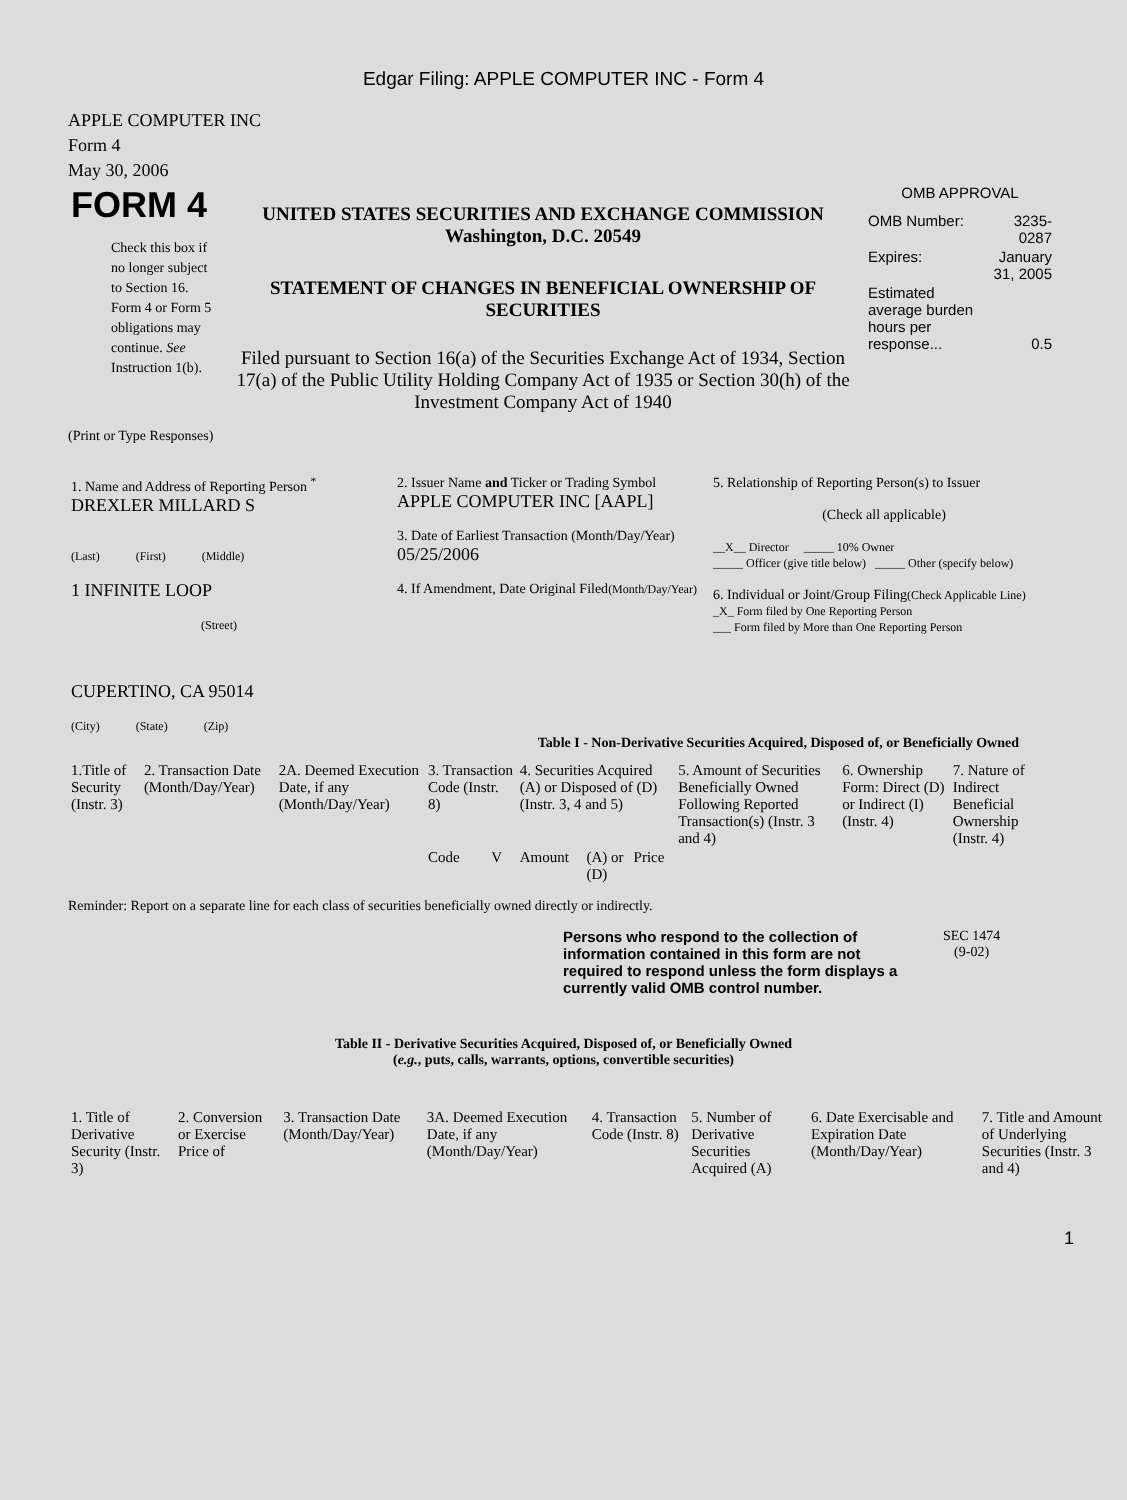Edgar Filing: APPLE COMPUTER INC - Form 4
APPLE COMPUTER INC
Form 4
May 30, 2006
| FORM 4 Check this box if no longer subject to Section 16. Form 4 or Form 5 obligations may continue. See Instruction 1(b). | UNITED STATES SECURITIES AND EXCHANGE COMMISSION Washington, D.C. 20549 STATEMENT OF CHANGES IN BENEFICIAL OWNERSHIP OF SECURITIES Filed pursuant to Section 16(a) of the Securities Exchange Act of 1934, Section 17(a) of the Public Utility Holding Company Act of 1935 or Section 30(h) of the Investment Company Act of 1940 | OMB APPROVAL / OMB Number: / 3235-0287 / / Expires: / January 31, 2005 / / Estimated average burden hours per response... / 0.5 / |
(Print or Type Responses)
| 1. Name and Address of Reporting Person <sup>*</sup> DREXLER MILLARD S (Last) (First) (Middle) 1 INFINITE LOOP (Street) CUPERTINO, CA 95014 (City) (State) (Zip) | 2. Issuer Name and Ticker or Trading Symbol APPLE COMPUTER INC [AAPL] 3. Date of Earliest Transaction (Month/Day/Year) 05/25/2006 4. If Amendment, Date Original Filed (Month/Day/Year) | 5. Relationship of Reporting Person(s) to Issuer (Check all applicable) __X__ Director _____ 10% Owner _____ Officer (give title below) _____ Other (specify below) 6. Individual or Joint/Group Filing (Check Applicable Line) _X_ Form filed by One Reporting Person ___ Form filed by More than One Reporting Person |
Table I - Non-Derivative Securities Acquired, Disposed of, or Beneficially Owned
| 1.Title of Security (Instr. 3) | 2. Transaction Date (Month/Day/Year) | 2A. Deemed Execution Date, if any (Month/Day/Year) | 3. Transaction Code (Instr. 8) | | 4. Securities Acquired (A) or Disposed of (D) (Instr. 3, 4 and 5) | | | 5. Amount of Securities Beneficially Owned Following Reported Transaction(s) (Instr. 3 and 4) | 6. Ownership Form: Direct (D) or Indirect (I) (Instr. 4) | 7. Nature of Indirect Beneficial Ownership (Instr. 4) |
| --- | --- | --- | --- | --- | --- | --- | --- | --- | --- | --- |
| | | | Code | V | Amount | (A) or (D) | Price | | | |
Reminder: Report on a separate line for each class of securities beneficially owned directly or indirectly.
Persons who respond to the collection of information contained in this form are not required to respond unless the form displays a currently valid OMB control number.
SEC 1474
(9-02)
Table II - Derivative Securities Acquired, Disposed of, or Beneficially Owned
(e.g., puts, calls, warrants, options, convertible securities)
| 1. Title of Derivative Security (Instr. 3) | 2. Conversion or Exercise Price of | 3. Transaction Date (Month/Day/Year) | 3A. Deemed Execution Date, if any (Month/Day/Year) | 4. Transaction Code (Instr. 8) | 5. Number of Derivative Securities Acquired (A) | 6. Date Exercisable and Expiration Date (Month/Day/Year) | 7. Title and Amount of Underlying Securities (Instr. 3 and 4) |
| --- | --- | --- | --- | --- | --- | --- | --- |
1